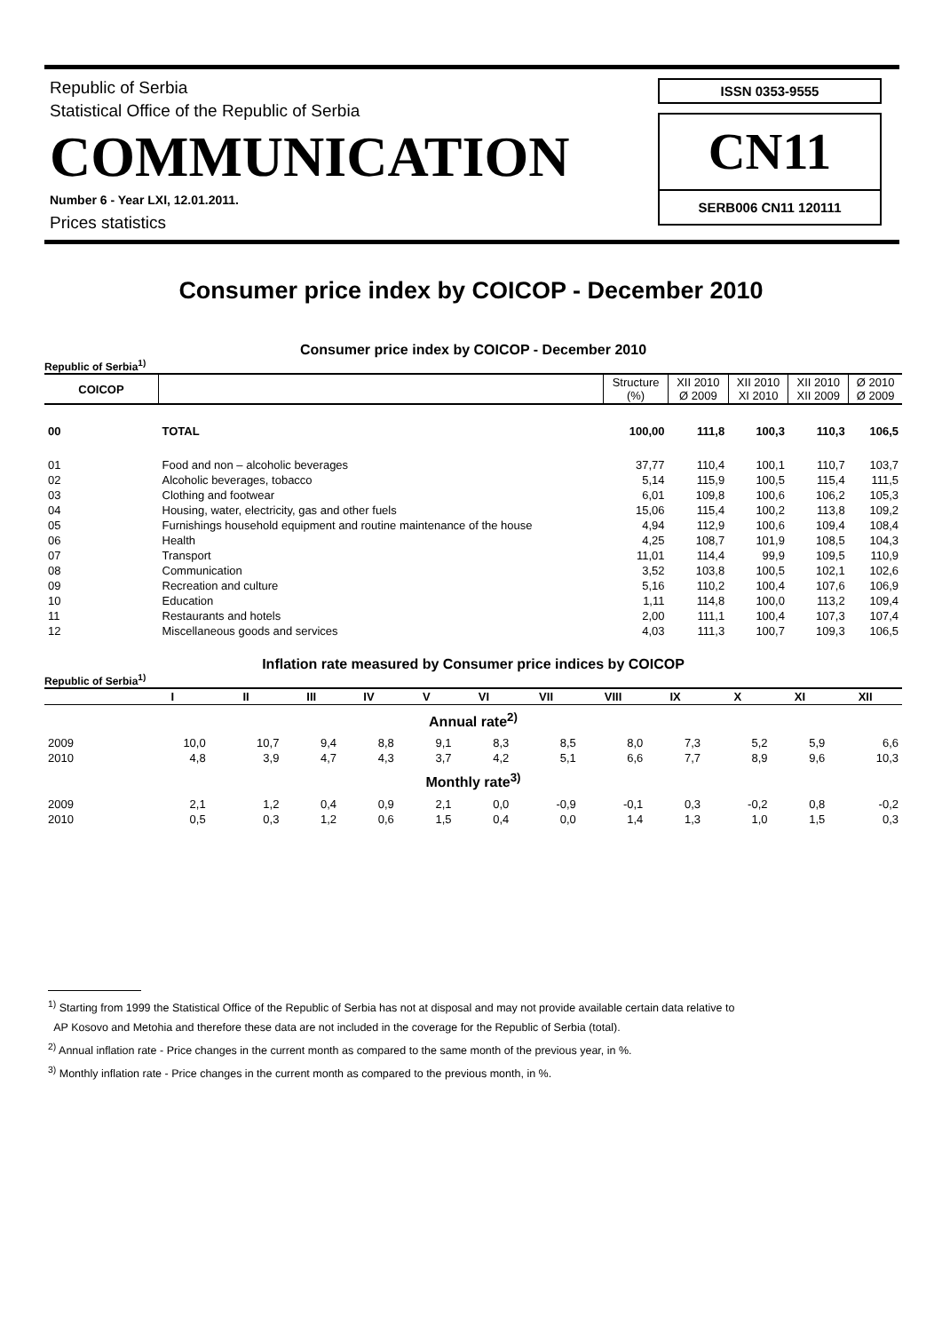Republic of Serbia
Statistical Office of the Republic of Serbia
COMMUNICATION
Number 6 - Year LXI, 12.01.2011.
Prices statistics
ISSN 0353-9555
CN11
SERB006 CN11 120111
Consumer price index by COICOP - December 2010
Consumer price index by COICOP - December 2010
Republic of Serbia<sup>1)</sup>
| COICOP | | Structure (%) | XII 2010 Ø 2009 | XII 2010 XI 2010 | XII 2010 XII 2009 | Ø 2010 Ø 2009 |
| --- | --- | --- | --- | --- | --- | --- |
| 00 | TOTAL | 100,00 | 111,8 | 100,3 | 110,3 | 106,5 |
| 01 | Food and non – alcoholic beverages | 37,77 | 110,4 | 100,1 | 110,7 | 103,7 |
| 02 | Alcoholic beverages, tobacco | 5,14 | 115,9 | 100,5 | 115,4 | 111,5 |
| 03 | Clothing and footwear | 6,01 | 109,8 | 100,6 | 106,2 | 105,3 |
| 04 | Housing, water, electricity, gas and other fuels | 15,06 | 115,4 | 100,2 | 113,8 | 109,2 |
| 05 | Furnishings household equipment and routine maintenance of the house | 4,94 | 112,9 | 100,6 | 109,4 | 108,4 |
| 06 | Health | 4,25 | 108,7 | 101,9 | 108,5 | 104,3 |
| 07 | Transport | 11,01 | 114,4 | 99,9 | 109,5 | 110,9 |
| 08 | Communication | 3,52 | 103,8 | 100,5 | 102,1 | 102,6 |
| 09 | Recreation and culture | 5,16 | 110,2 | 100,4 | 107,6 | 106,9 |
| 10 | Education | 1,11 | 114,8 | 100,0 | 113,2 | 109,4 |
| 11 | Restaurants and hotels | 2,00 | 111,1 | 100,4 | 107,3 | 107,4 |
| 12 | Miscellaneous goods and services | 4,03 | 111,3 | 100,7 | 109,3 | 106,5 |
Inflation rate measured by Consumer price indices by COICOP
Republic of Serbia<sup>1)</sup>
| | I | II | III | IV | V | VI | VII | VIII | IX | X | XI | XII |
| --- | --- | --- | --- | --- | --- | --- | --- | --- | --- | --- | --- | --- |
| Annual rate<sup>2)</sup> | | | | | | | | | | | | |
| 2009 | 10,0 | 10,7 | 9,4 | 8,8 | 9,1 | 8,3 | 8,5 | 8,0 | 7,3 | 5,2 | 5,9 | 6,6 |
| 2010 | 4,8 | 3,9 | 4,7 | 4,3 | 3,7 | 4,2 | 5,1 | 6,6 | 7,7 | 8,9 | 9,6 | 10,3 |
| Monthly rate<sup>3)</sup> | | | | | | | | | | | | |
| 2009 | 2,1 | 1,2 | 0,4 | 0,9 | 2,1 | 0,0 | -0,9 | -0,1 | 0,3 | -0,2 | 0,8 | -0,2 |
| 2010 | 0,5 | 0,3 | 1,2 | 0,6 | 1,5 | 0,4 | 0,0 | 1,4 | 1,3 | 1,0 | 1,5 | 0,3 |
<sup>1)</sup> Starting from 1999 the Statistical Office of the Republic of Serbia has not at disposal and may not provide available certain data relative to
AP Kosovo and Metohia and therefore these data are not included in the coverage for the Republic of Serbia (total).
<sup>2)</sup> Annual inflation rate - Price changes in the current month as compared to the same month of the previous year, in %.
<sup>3)</sup> Monthly inflation rate - Price changes in the current month as compared to the previous month, in %.